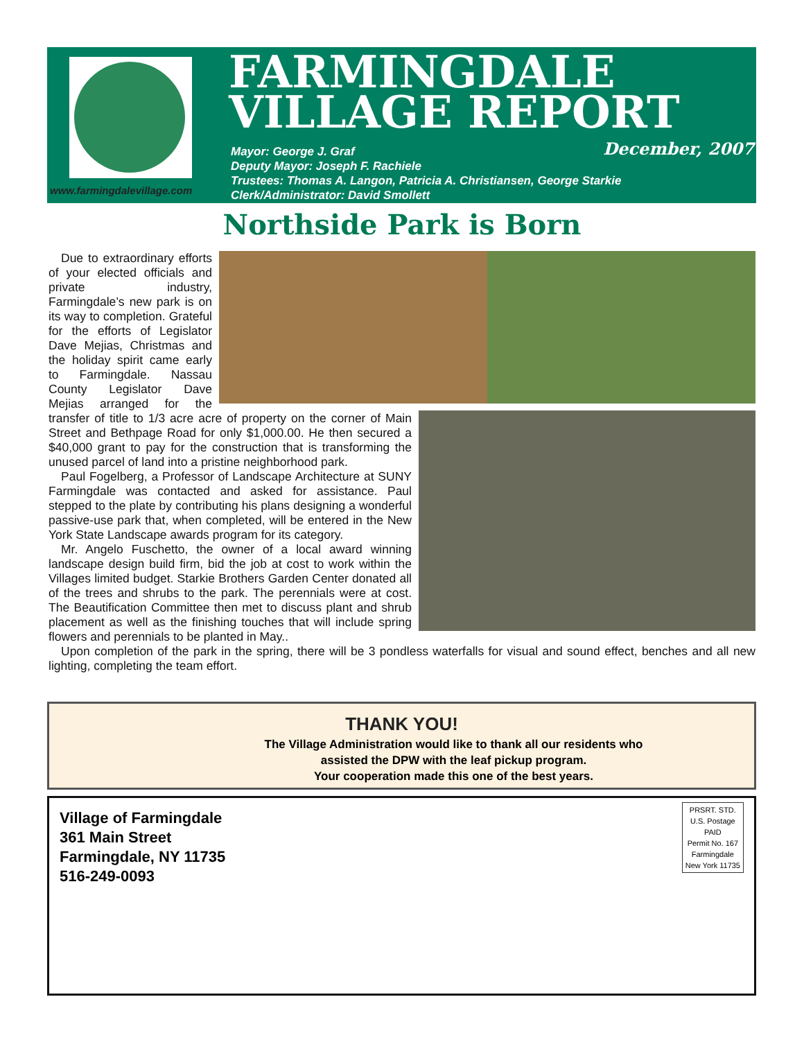www.farmingdalevillage.com
FARMINGDALE
VILLAGE REPORT
December, 2007
Mayor: George J. Graf
Deputy Mayor: Joseph F. Rachiele
Trustees: Thomas A. Langon, Patricia A. Christiansen, George Starkie
Clerk/Administrator: David Smollett
Northside Park is Born
Due to extraordinary efforts of your elected officials and private industry, Farmingdale’s new park is on its way to completion. Grateful for the efforts of Legislator Dave Mejias, Christmas and the holiday spirit came early to Farmingdale. Nassau County Legislator Dave Mejias arranged for the transfer of title to 1/3 acre acre of property on the corner of Main Street and Bethpage Road for only $1,000.00. He then secured a $40,000 grant to pay for the construction that is transforming the unused parcel of land into a pristine neighborhood park.
Paul Fogelberg, a Professor of Landscape Architecture at SUNY Farmingdale was contacted and asked for assistance. Paul stepped to the plate by contributing his plans designing a wonderful passive-use park that, when completed, will be entered in the New York State Landscape awards program for its category.
Mr. Angelo Fuschetto, the owner of a local award winning landscape design build firm, bid the job at cost to work within the Villages limited budget. Starkie Brothers Garden Center donated all of the trees and shrubs to the park. The perennials were at cost. The Beautification Committee then met to discuss plant and shrub placement as well as the finishing touches that will include spring flowers and perennials to be planted in May..
Upon completion of the park in the spring, there will be 3 pondless waterfalls for visual and sound effect, benches and all new lighting, completing the team effort.
THANK YOU!
The Village Administration would like to thank all our residents who
assisted the DPW with the leaf pickup program.
Your cooperation made this one of the best years.
Village of Farmingdale
361 Main Street
Farmingdale, NY 11735
516-249-0093
PRSRT. STD.
U.S. Postage
PAID
Permit No. 167
Farmingdale
New York 11735